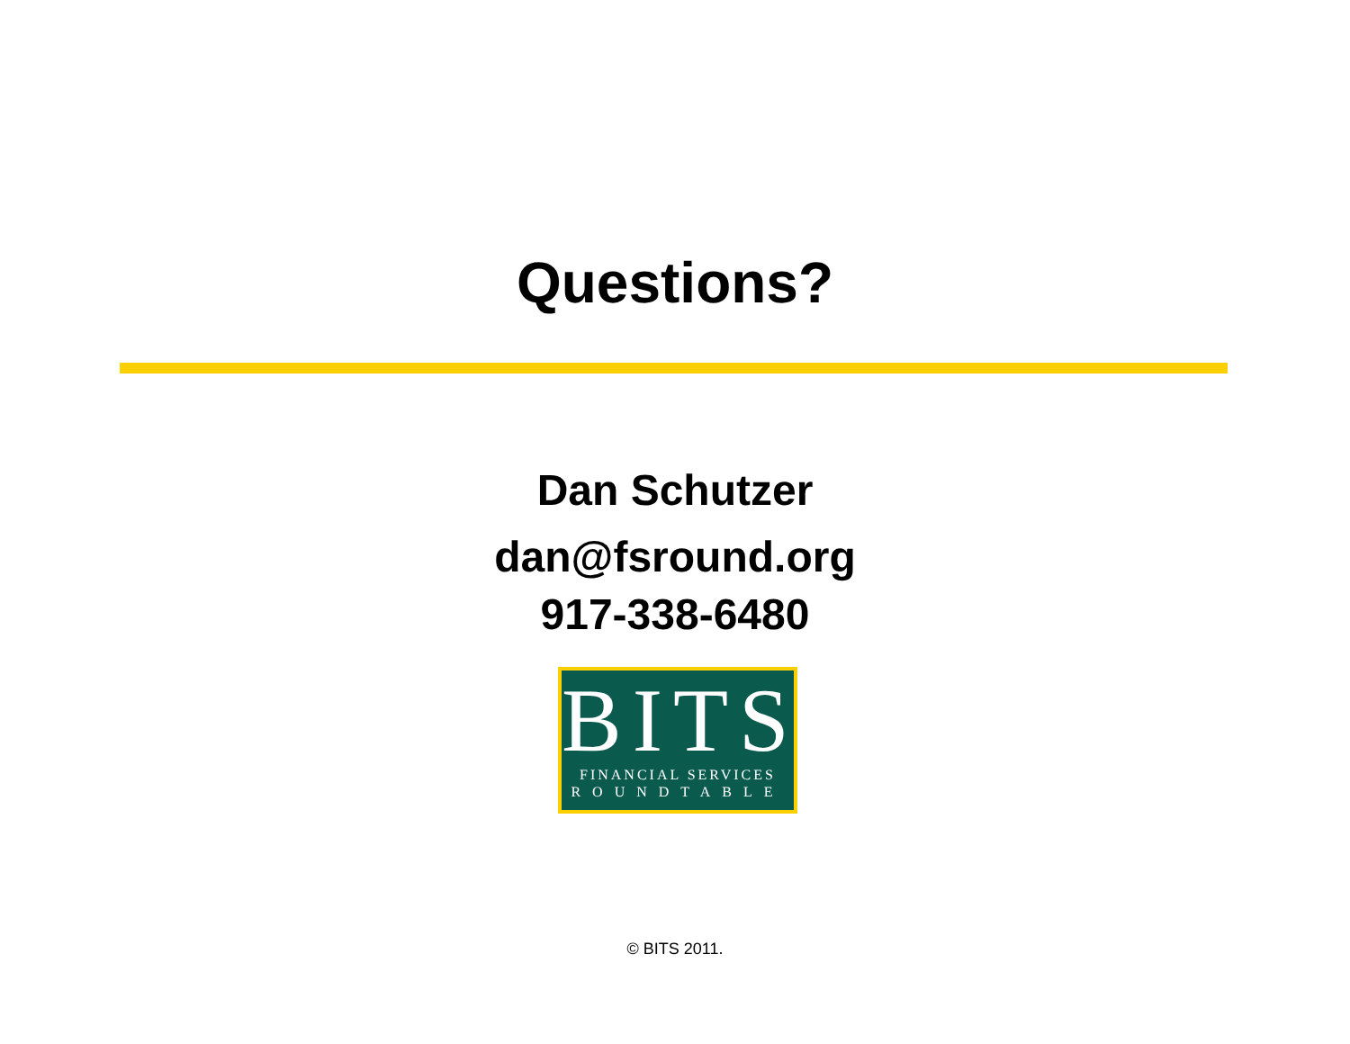Questions?
Dan Schutzer
dan@fsround.org
917-338-6480
BITS
FINANCIAL SERVICES
ROUNDTABLE
© BITS 2011.